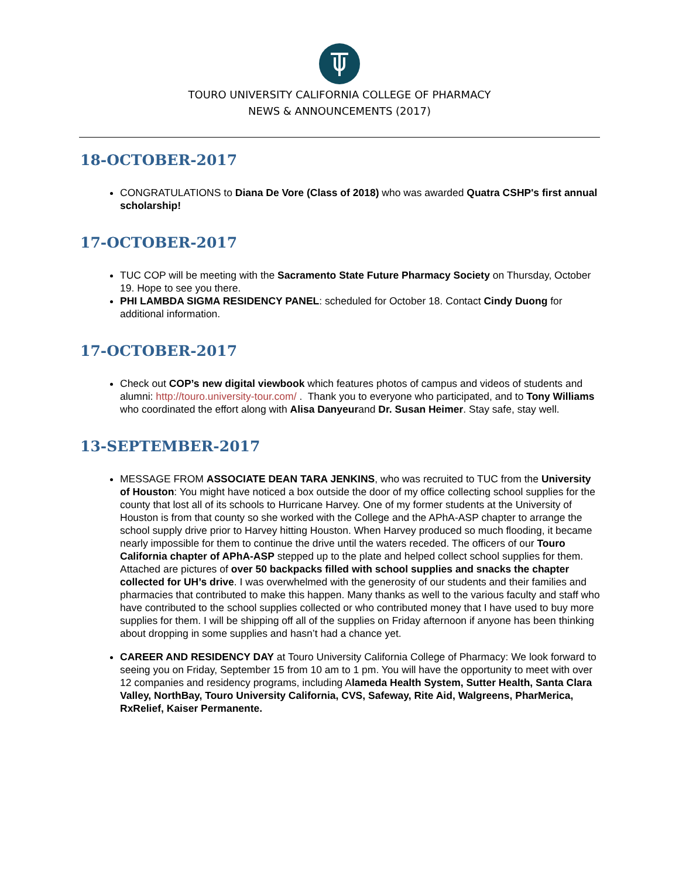TOURO UNIVERSITY CALIFORNIA COLLEGE OF PHARMACY
NEWS & ANNOUNCEMENTS (2017)
18-OCTOBER-2017
CONGRATULATIONS to Diana De Vore (Class of 2018) who was awarded Quatra CSHP's first annual scholarship!
17-OCTOBER-2017
TUC COP will be meeting with the Sacramento State Future Pharmacy Society on Thursday, October 19. Hope to see you there.
PHI LAMBDA SIGMA RESIDENCY PANEL: scheduled for October 18. Contact Cindy Duong for additional information.
17-OCTOBER-2017
Check out COP’s new digital viewbook which features photos of campus and videos of students and alumni: http://touro.university-tour.com/ . Thank you to everyone who participated, and to Tony Williams who coordinated the effort along with Alisa Danyeurand Dr. Susan Heimer. Stay safe, stay well.
13-SEPTEMBER-2017
MESSAGE FROM ASSOCIATE DEAN TARA JENKINS, who was recruited to TUC from the University of Houston: You might have noticed a box outside the door of my office collecting school supplies for the county that lost all of its schools to Hurricane Harvey. One of my former students at the University of Houston is from that county so she worked with the College and the APhA-ASP chapter to arrange the school supply drive prior to Harvey hitting Houston. When Harvey produced so much flooding, it became nearly impossible for them to continue the drive until the waters receded. The officers of our Touro California chapter of APhA-ASP stepped up to the plate and helped collect school supplies for them. Attached are pictures of over 50 backpacks filled with school supplies and snacks the chapter collected for UH’s drive. I was overwhelmed with the generosity of our students and their families and pharmacies that contributed to make this happen. Many thanks as well to the various faculty and staff who have contributed to the school supplies collected or who contributed money that I have used to buy more supplies for them. I will be shipping off all of the supplies on Friday afternoon if anyone has been thinking about dropping in some supplies and hasn’t had a chance yet.
CAREER AND RESIDENCY DAY at Touro University California College of Pharmacy: We look forward to seeing you on Friday, September 15 from 10 am to 1 pm. You will have the opportunity to meet with over 12 companies and residency programs, including Alameda Health System, Sutter Health, Santa Clara Valley, NorthBay, Touro University California, CVS, Safeway, Rite Aid, Walgreens, PharMerica, RxRelief, Kaiser Permanente.